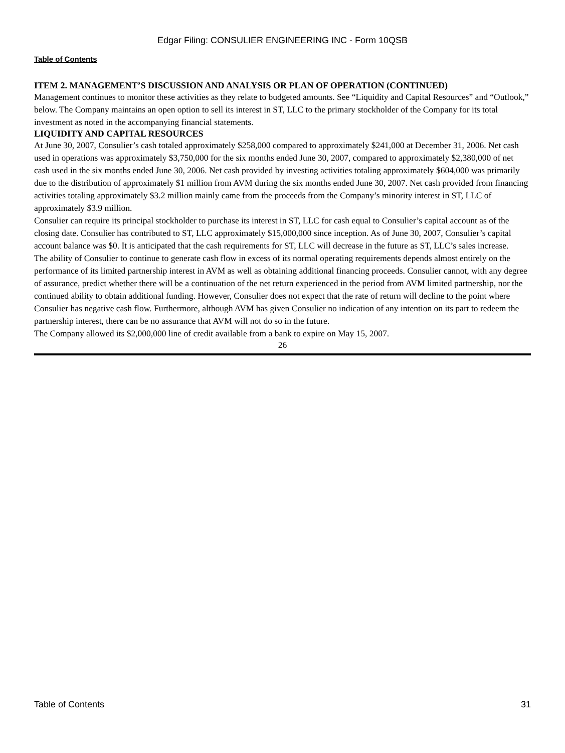Edgar Filing: CONSULIER ENGINEERING INC - Form 10QSB
Table of Contents
ITEM 2. MANAGEMENT’S DISCUSSION AND ANALYSIS OR PLAN OF OPERATION (CONTINUED)
Management continues to monitor these activities as they relate to budgeted amounts. See “Liquidity and Capital Resources” and “Outlook,” below. The Company maintains an open option to sell its interest in ST, LLC to the primary stockholder of the Company for its total investment as noted in the accompanying financial statements.
LIQUIDITY AND CAPITAL RESOURCES
At June 30, 2007, Consulier’s cash totaled approximately $258,000 compared to approximately $241,000 at December 31, 2006. Net cash used in operations was approximately $3,750,000 for the six months ended June 30, 2007, compared to approximately $2,380,000 of net cash used in the six months ended June 30, 2006. Net cash provided by investing activities totaling approximately $604,000 was primarily due to the distribution of approximately $1 million from AVM during the six months ended June 30, 2007. Net cash provided from financing activities totaling approximately $3.2 million mainly came from the proceeds from the Company’s minority interest in ST, LLC of approximately $3.9 million.
Consulier can require its principal stockholder to purchase its interest in ST, LLC for cash equal to Consulier’s capital account as of the closing date. Consulier has contributed to ST, LLC approximately $15,000,000 since inception. As of June 30, 2007, Consulier’s capital account balance was $0. It is anticipated that the cash requirements for ST, LLC will decrease in the future as ST, LLC’s sales increase.
The ability of Consulier to continue to generate cash flow in excess of its normal operating requirements depends almost entirely on the performance of its limited partnership interest in AVM as well as obtaining additional financing proceeds. Consulier cannot, with any degree of assurance, predict whether there will be a continuation of the net return experienced in the period from AVM limited partnership, nor the continued ability to obtain additional funding. However, Consulier does not expect that the rate of return will decline to the point where Consulier has negative cash flow. Furthermore, although AVM has given Consulier no indication of any intention on its part to redeem the partnership interest, there can be no assurance that AVM will not do so in the future.
The Company allowed its $2,000,000 line of credit available from a bank to expire on May 15, 2007.
26
Table of Contents 31